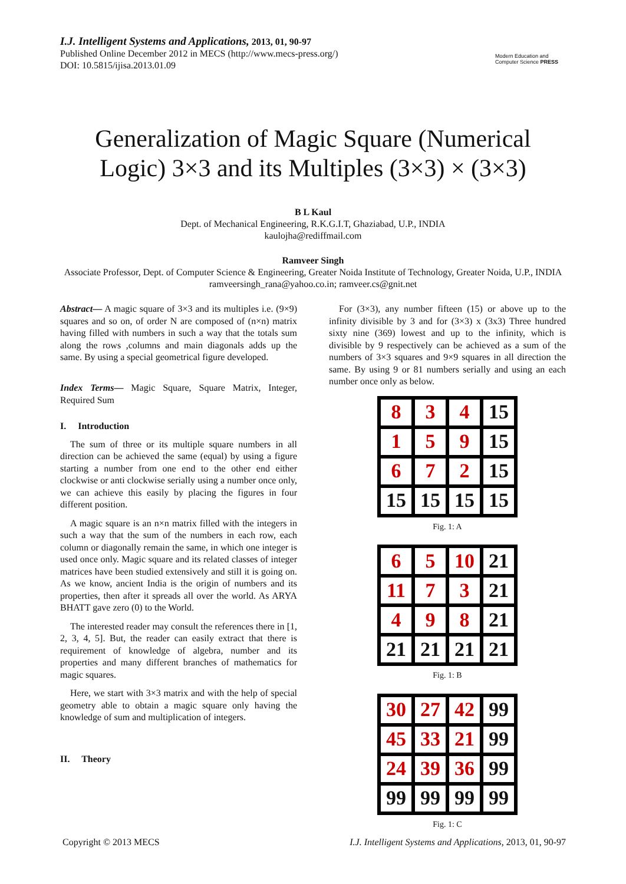I.J. Intelligent Systems and Applications, 2013, 01, 90-97
Published Online December 2012 in MECS (http://www.mecs-press.org/)
DOI: 10.5815/ijisa.2013.01.09
Modern Education and Computer Science PRESS
Generalization of Magic Square (Numerical Logic) 3×3 and its Multiples (3×3) × (3×3)
B L Kaul
Dept. of Mechanical Engineering, R.K.G.I.T, Ghaziabad, U.P., INDIA
kaulojha@rediffmail.com
Ramveer Singh
Associate Professor, Dept. of Computer Science & Engineering, Greater Noida Institute of Technology, Greater Noida, U.P., INDIA
ramveersingh_rana@yahoo.co.in; ramveer.cs@gnit.net
Abstract— A magic square of 3×3 and its multiples i.e. (9×9) squares and so on, of order N are composed of (n×n) matrix having filled with numbers in such a way that the totals sum along the rows ,columns and main diagonals adds up the same. By using a special geometrical figure developed.
Index Terms— Magic Square, Square Matrix, Integer, Required Sum
I. Introduction
The sum of three or its multiple square numbers in all direction can be achieved the same (equal) by using a figure starting a number from one end to the other end either clockwise or anti clockwise serially using a number once only, we can achieve this easily by placing the figures in four different position.
A magic square is an n×n matrix filled with the integers in such a way that the sum of the numbers in each row, each column or diagonally remain the same, in which one integer is used once only. Magic square and its related classes of integer matrices have been studied extensively and still it is going on. As we know, ancient India is the origin of numbers and its properties, then after it spreads all over the world. As ARYA BHATT gave zero (0) to the World.
The interested reader may consult the references there in [1, 2, 3, 4, 5]. But, the reader can easily extract that there is requirement of knowledge of algebra, number and its properties and many different branches of mathematics for magic squares.
Here, we start with 3×3 matrix and with the help of special geometry able to obtain a magic square only having the knowledge of sum and multiplication of integers.
II. Theory
For (3×3), any number fifteen (15) or above up to the infinity divisible by 3 and for (3×3) x (3x3) Three hundred sixty nine (369) lowest and up to the infinity, which is divisible by 9 respectively can be achieved as a sum of the numbers of 3×3 squares and 9×9 squares in all direction the same. By using 9 or 81 numbers serially and using an each number once only as below.
| 8 | 3 | 4 | 15 |
| 1 | 5 | 9 | 15 |
| 6 | 7 | 2 | 15 |
| 15 | 15 | 15 | 15 |
Fig. 1: A
| 6 | 5 | 10 | 21 |
| 11 | 7 | 3 | 21 |
| 4 | 9 | 8 | 21 |
| 21 | 21 | 21 | 21 |
Fig. 1: B
| 30 | 27 | 42 | 99 |
| 45 | 33 | 21 | 99 |
| 24 | 39 | 36 | 99 |
| 99 | 99 | 99 | 99 |
Fig. 1: C
Copyright © 2013 MECS I.J. Intelligent Systems and Applications, 2013, 01, 90-97